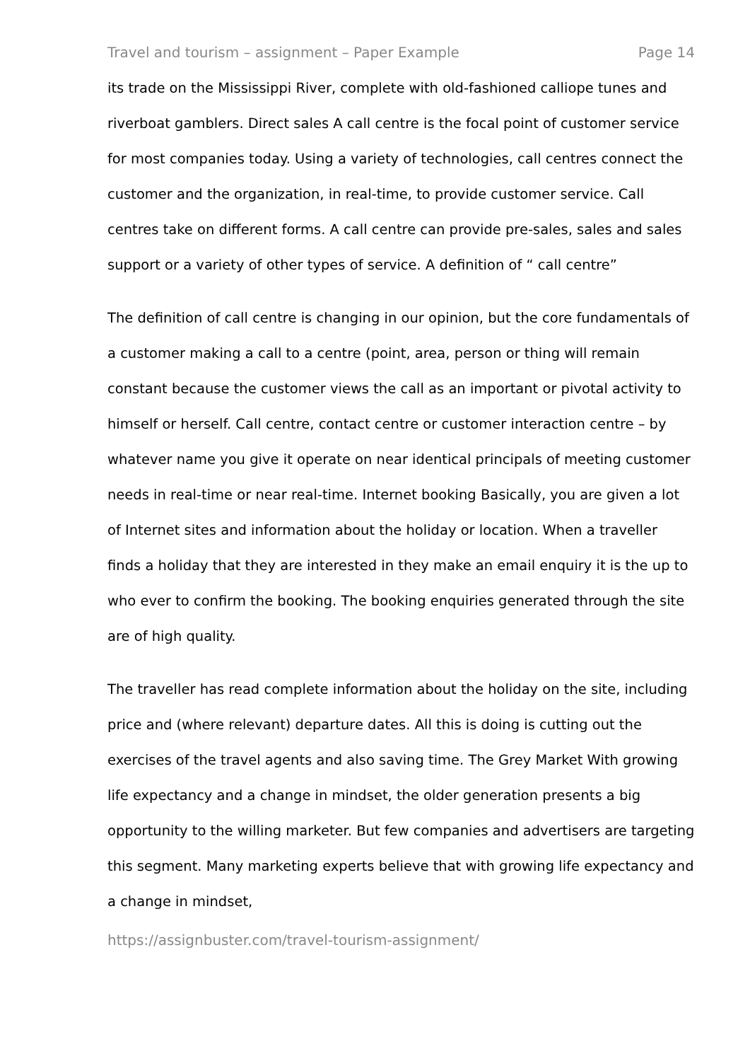Travel and tourism – assignment – Paper Example Page 14
its trade on the Mississippi River, complete with old-fashioned calliope tunes and riverboat gamblers. Direct sales A call centre is the focal point of customer service for most companies today. Using a variety of technologies, call centres connect the customer and the organization, in real-time, to provide customer service. Call centres take on different forms. A call centre can provide pre-sales, sales and sales support or a variety of other types of service. A definition of “ call centre”
The definition of call centre is changing in our opinion, but the core fundamentals of a customer making a call to a centre (point, area, person or thing will remain constant because the customer views the call as an important or pivotal activity to himself or herself. Call centre, contact centre or customer interaction centre – by whatever name you give it operate on near identical principals of meeting customer needs in real-time or near real-time. Internet booking Basically, you are given a lot of Internet sites and information about the holiday or location. When a traveller finds a holiday that they are interested in they make an email enquiry it is the up to who ever to confirm the booking. The booking enquiries generated through the site are of high quality.
The traveller has read complete information about the holiday on the site, including price and (where relevant) departure dates. All this is doing is cutting out the exercises of the travel agents and also saving time. The Grey Market With growing life expectancy and a change in mindset, the older generation presents a big opportunity to the willing marketer. But few companies and advertisers are targeting this segment. Many marketing experts believe that with growing life expectancy and a change in mindset,
https://assignbuster.com/travel-tourism-assignment/